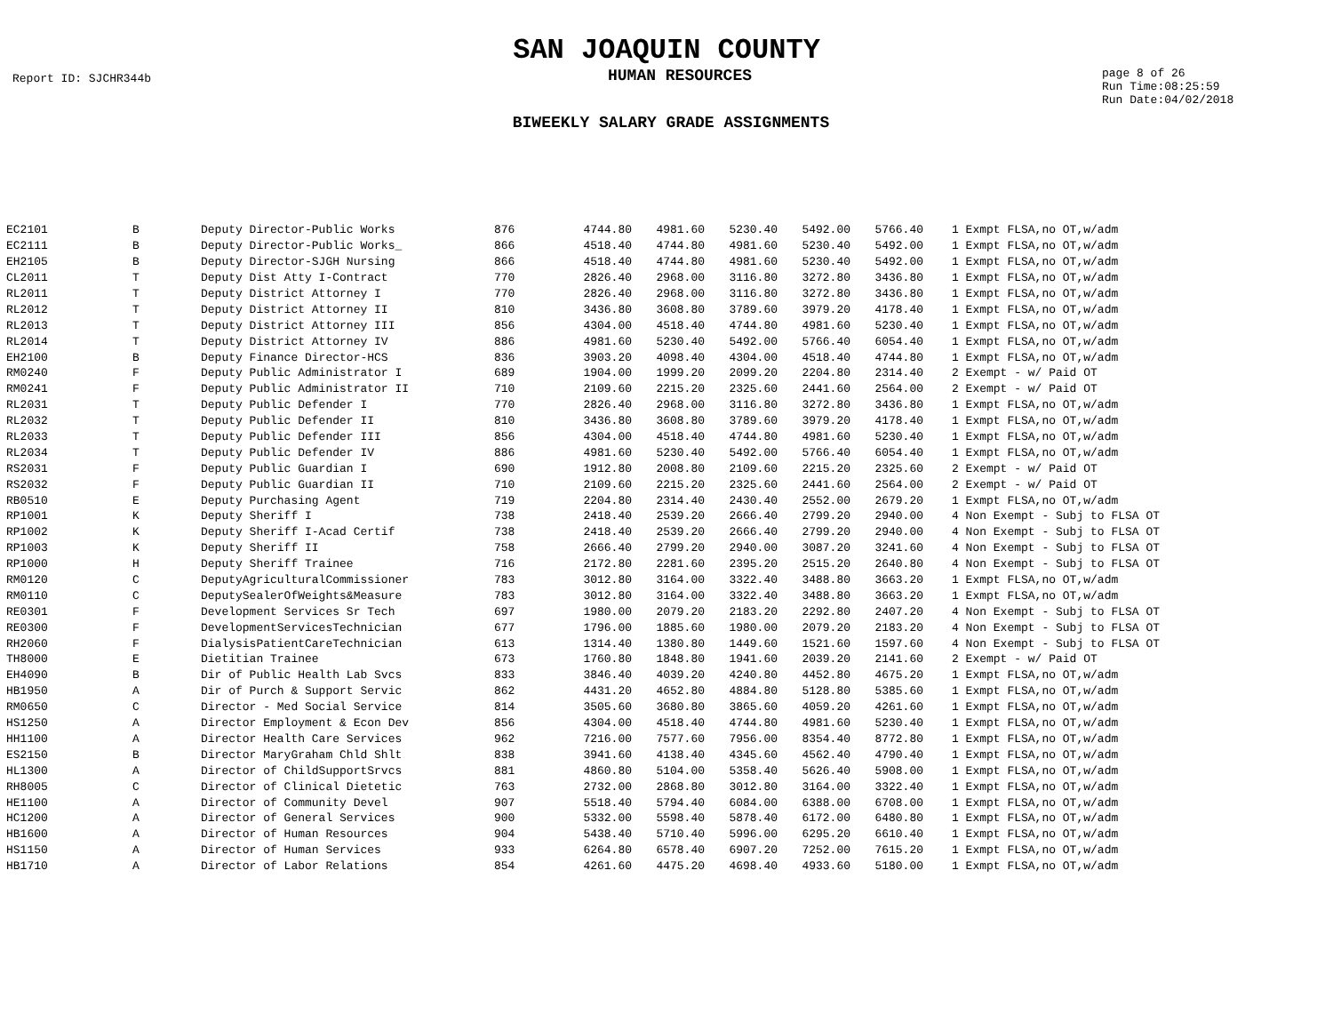SAN JOAQUIN COUNTY
Report ID: SJCHR344b
HUMAN RESOURCES
page 8 of 26
Run Time:08:25:59
Run Date:04/02/2018
BIWEEKLY SALARY GRADE ASSIGNMENTS
| EC2101 | B | Deputy Director-Public Works | 876 | 4744.80 | 4981.60 | 5230.40 | 5492.00 | 5766.40 | | 1 Exmpt FLSA,no OT,w/adm |
| EC2111 | B | Deputy Director-Public Works_ | 866 | 4518.40 | 4744.80 | 4981.60 | 5230.40 | 5492.00 | | 1 Exmpt FLSA,no OT,w/adm |
| EH2105 | B | Deputy Director-SJGH Nursing | 866 | 4518.40 | 4744.80 | 4981.60 | 5230.40 | 5492.00 | | 1 Exmpt FLSA,no OT,w/adm |
| CL2011 | T | Deputy Dist Atty I-Contract | 770 | 2826.40 | 2968.00 | 3116.80 | 3272.80 | 3436.80 | | 1 Exmpt FLSA,no OT,w/adm |
| RL2011 | T | Deputy District Attorney I | 770 | 2826.40 | 2968.00 | 3116.80 | 3272.80 | 3436.80 | | 1 Exmpt FLSA,no OT,w/adm |
| RL2012 | T | Deputy District Attorney II | 810 | 3436.80 | 3608.80 | 3789.60 | 3979.20 | 4178.40 | | 1 Exmpt FLSA,no OT,w/adm |
| RL2013 | T | Deputy District Attorney III | 856 | 4304.00 | 4518.40 | 4744.80 | 4981.60 | 5230.40 | | 1 Exmpt FLSA,no OT,w/adm |
| RL2014 | T | Deputy District Attorney IV | 886 | 4981.60 | 5230.40 | 5492.00 | 5766.40 | 6054.40 | | 1 Exmpt FLSA,no OT,w/adm |
| EH2100 | B | Deputy Finance Director-HCS | 836 | 3903.20 | 4098.40 | 4304.00 | 4518.40 | 4744.80 | | 1 Exmpt FLSA,no OT,w/adm |
| RM0240 | F | Deputy Public Administrator I | 689 | 1904.00 | 1999.20 | 2099.20 | 2204.80 | 2314.40 | | 2 Exempt - w/ Paid OT |
| RM0241 | F | Deputy Public Administrator II | 710 | 2109.60 | 2215.20 | 2325.60 | 2441.60 | 2564.00 | | 2 Exempt - w/ Paid OT |
| RL2031 | T | Deputy Public Defender I | 770 | 2826.40 | 2968.00 | 3116.80 | 3272.80 | 3436.80 | | 1 Exmpt FLSA,no OT,w/adm |
| RL2032 | T | Deputy Public Defender II | 810 | 3436.80 | 3608.80 | 3789.60 | 3979.20 | 4178.40 | | 1 Exmpt FLSA,no OT,w/adm |
| RL2033 | T | Deputy Public Defender III | 856 | 4304.00 | 4518.40 | 4744.80 | 4981.60 | 5230.40 | | 1 Exmpt FLSA,no OT,w/adm |
| RL2034 | T | Deputy Public Defender IV | 886 | 4981.60 | 5230.40 | 5492.00 | 5766.40 | 6054.40 | | 1 Exmpt FLSA,no OT,w/adm |
| RS2031 | F | Deputy Public Guardian I | 690 | 1912.80 | 2008.80 | 2109.60 | 2215.20 | 2325.60 | | 2 Exempt - w/ Paid OT |
| RS2032 | F | Deputy Public Guardian II | 710 | 2109.60 | 2215.20 | 2325.60 | 2441.60 | 2564.00 | | 2 Exempt - w/ Paid OT |
| RB0510 | E | Deputy Purchasing Agent | 719 | 2204.80 | 2314.40 | 2430.40 | 2552.00 | 2679.20 | | 1 Exmpt FLSA,no OT,w/adm |
| RP1001 | K | Deputy Sheriff I | 738 | 2418.40 | 2539.20 | 2666.40 | 2799.20 | 2940.00 | | 4 Non Exempt - Subj to FLSA OT |
| RP1002 | K | Deputy Sheriff I-Acad Certif | 738 | 2418.40 | 2539.20 | 2666.40 | 2799.20 | 2940.00 | | 4 Non Exempt - Subj to FLSA OT |
| RP1003 | K | Deputy Sheriff II | 758 | 2666.40 | 2799.20 | 2940.00 | 3087.20 | 3241.60 | | 4 Non Exempt - Subj to FLSA OT |
| RP1000 | H | Deputy Sheriff Trainee | 716 | 2172.80 | 2281.60 | 2395.20 | 2515.20 | 2640.80 | | 4 Non Exempt - Subj to FLSA OT |
| RM0120 | C | DeputyAgriculturalCommissioner | 783 | 3012.80 | 3164.00 | 3322.40 | 3488.80 | 3663.20 | | 1 Exmpt FLSA,no OT,w/adm |
| RM0110 | C | DeputySealerOfWeights&Measure | 783 | 3012.80 | 3164.00 | 3322.40 | 3488.80 | 3663.20 | | 1 Exmpt FLSA,no OT,w/adm |
| RE0301 | F | Development Services Sr Tech | 697 | 1980.00 | 2079.20 | 2183.20 | 2292.80 | 2407.20 | | 4 Non Exempt - Subj to FLSA OT |
| RE0300 | F | DevelopmentServicesTechnician | 677 | 1796.00 | 1885.60 | 1980.00 | 2079.20 | 2183.20 | | 4 Non Exempt - Subj to FLSA OT |
| RH2060 | F | DialysisPatientCareTechnician | 613 | 1314.40 | 1380.80 | 1449.60 | 1521.60 | 1597.60 | | 4 Non Exempt - Subj to FLSA OT |
| TH8000 | E | Dietitian Trainee | 673 | 1760.80 | 1848.80 | 1941.60 | 2039.20 | 2141.60 | | 2 Exempt - w/ Paid OT |
| EH4090 | B | Dir of Public Health Lab Svcs | 833 | 3846.40 | 4039.20 | 4240.80 | 4452.80 | 4675.20 | | 1 Exmpt FLSA,no OT,w/adm |
| HB1950 | A | Dir of Purch & Support Servic | 862 | 4431.20 | 4652.80 | 4884.80 | 5128.80 | 5385.60 | | 1 Exmpt FLSA,no OT,w/adm |
| RM0650 | C | Director - Med Social Service | 814 | 3505.60 | 3680.80 | 3865.60 | 4059.20 | 4261.60 | | 1 Exmpt FLSA,no OT,w/adm |
| HS1250 | A | Director Employment & Econ Dev | 856 | 4304.00 | 4518.40 | 4744.80 | 4981.60 | 5230.40 | | 1 Exmpt FLSA,no OT,w/adm |
| HH1100 | A | Director Health Care Services | 962 | 7216.00 | 7577.60 | 7956.00 | 8354.40 | 8772.80 | | 1 Exmpt FLSA,no OT,w/adm |
| ES2150 | B | Director MaryGraham Chld Shlt | 838 | 3941.60 | 4138.40 | 4345.60 | 4562.40 | 4790.40 | | 1 Exmpt FLSA,no OT,w/adm |
| HL1300 | A | Director of ChildSupportSrvcs | 881 | 4860.80 | 5104.00 | 5358.40 | 5626.40 | 5908.00 | | 1 Exmpt FLSA,no OT,w/adm |
| RH8005 | C | Director of Clinical Dietetic | 763 | 2732.00 | 2868.80 | 3012.80 | 3164.00 | 3322.40 | | 1 Exmpt FLSA,no OT,w/adm |
| HE1100 | A | Director of Community Devel | 907 | 5518.40 | 5794.40 | 6084.00 | 6388.00 | 6708.00 | | 1 Exmpt FLSA,no OT,w/adm |
| HC1200 | A | Director of General Services | 900 | 5332.00 | 5598.40 | 5878.40 | 6172.00 | 6480.80 | | 1 Exmpt FLSA,no OT,w/adm |
| HB1600 | A | Director of Human Resources | 904 | 5438.40 | 5710.40 | 5996.00 | 6295.20 | 6610.40 | | 1 Exmpt FLSA,no OT,w/adm |
| HS1150 | A | Director of Human Services | 933 | 6264.80 | 6578.40 | 6907.20 | 7252.00 | 7615.20 | | 1 Exmpt FLSA,no OT,w/adm |
| HB1710 | A | Director of Labor Relations | 854 | 4261.60 | 4475.20 | 4698.40 | 4933.60 | 5180.00 | | 1 Exmpt FLSA,no OT,w/adm |